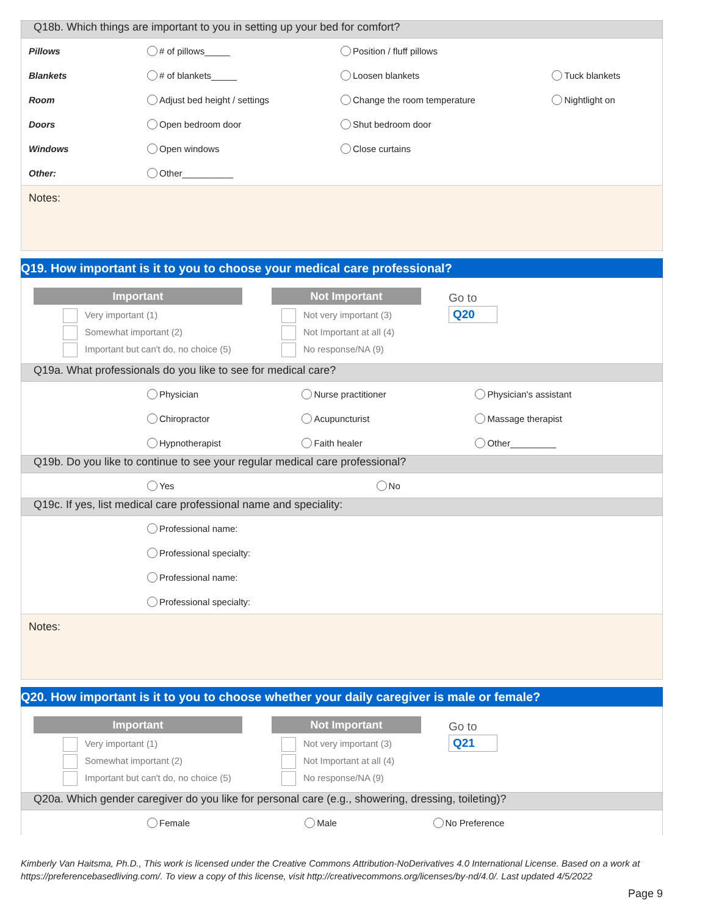Q18b. Which things are important to you in setting up your bed for comfort?
| Pillows | # of pillows_____ | Position / fluff pillows | |
| Blankets | # of blankets_____ | Loosen blankets | Tuck blankets |
| Room | Adjust bed height / settings | Change the room temperature | Nightlight on |
| Doors | Open bedroom door | Shut bedroom door | |
| Windows | Open windows | Close curtains | |
| Other: | Other__________ | | |
Notes:
Q19. How important is it to you to choose your medical care professional?
Important
Very important (1)
Somewhat important (2)
Important but can't do, no choice (5)
Not Important
Not very important (3)
Not Important at all (4)
No response/NA (9)
Go to
Q20
Q19a. What professionals do you like to see for medical care?
| | Physician | Nurse practitioner | Physician's assistant |
| | Chiropractor | Acupuncturist | Massage therapist |
| | Hypnotherapist | Faith healer | Other_________ |
Q19b. Do you like to continue to see your regular medical care professional?
| | Yes | No | |
Q19c. If yes, list medical care professional name and speciality:
| | Professional name: |
| | Professional specialty: |
| | Professional name: |
| | Professional specialty: |
Notes:
Q20. How important is it to you to choose whether your daily caregiver is male or female?
Important
Very important (1)
Somewhat important (2)
Important but can't do, no choice (5)
Not Important
Not very important (3)
Not Important at all (4)
No response/NA (9)
Go to
Q21
Q20a. Which gender caregiver do you like for personal care (e.g., showering, dressing, toileting)?
| | Female | Male | No Preference |
Kimberly Van Haitsma, Ph.D., This work is licensed under the Creative Commons Attribution-NoDerivatives 4.0 International License. Based on a work at https://preferencebasedliving.com/. To view a copy of this license, visit http://creativecommons.org/licenses/by-nd/4.0/. Last updated 4/5/2022
Page 9